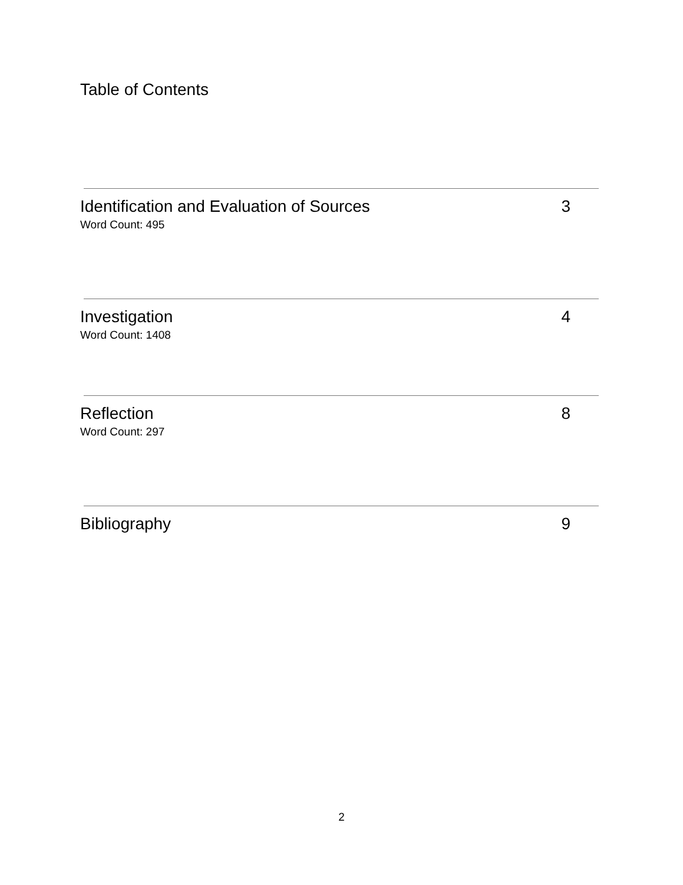Table of Contents
Identification and Evaluation of Sources 3
Word Count: 495
Investigation 4
Word Count: 1408
Reflection 8
Word Count: 297
Bibliography 9
2